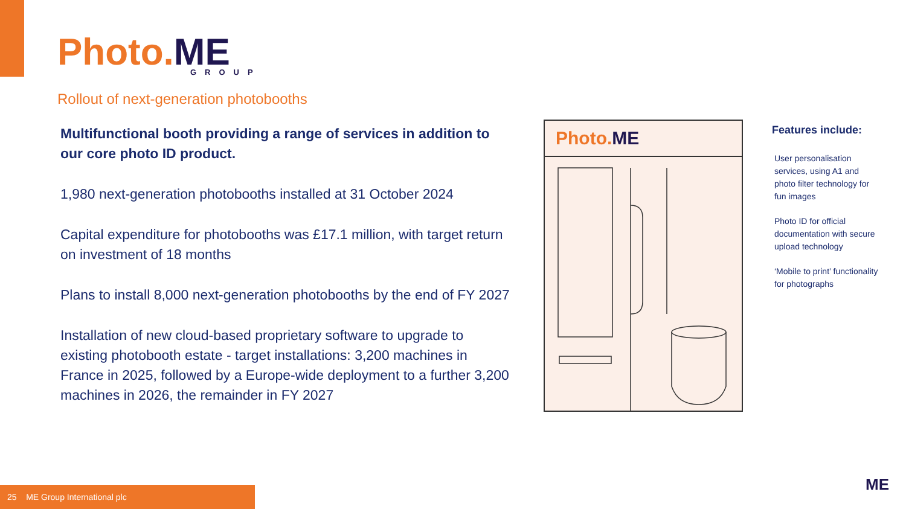Photo. ME
GROUP
Rollout of next-generation photobooths
Multifunctional booth providing a range of services in addition to our core photo ID product.
1,980 next-generation photobooths installed at 31 October 2024
Capital expenditure for photobooths was £17.1 million, with target return on investment of 18 months
Plans to install 8,000 next-generation photobooths by the end of FY 2027
Installation of new cloud-based proprietary software to upgrade to existing photobooth estate - target installations: 3,200 machines in France in 2025, followed by a Europe-wide deployment to a further 3,200 machines in 2026, the remainder in FY 2027
Photo. ME
Features include:
User personalisation services, using A1 and photo filter technology for fun images
Photo ID for official documentation with secure upload technology
‘Mobile to print’ functionality for photographs
25 ME Group International plc
ME